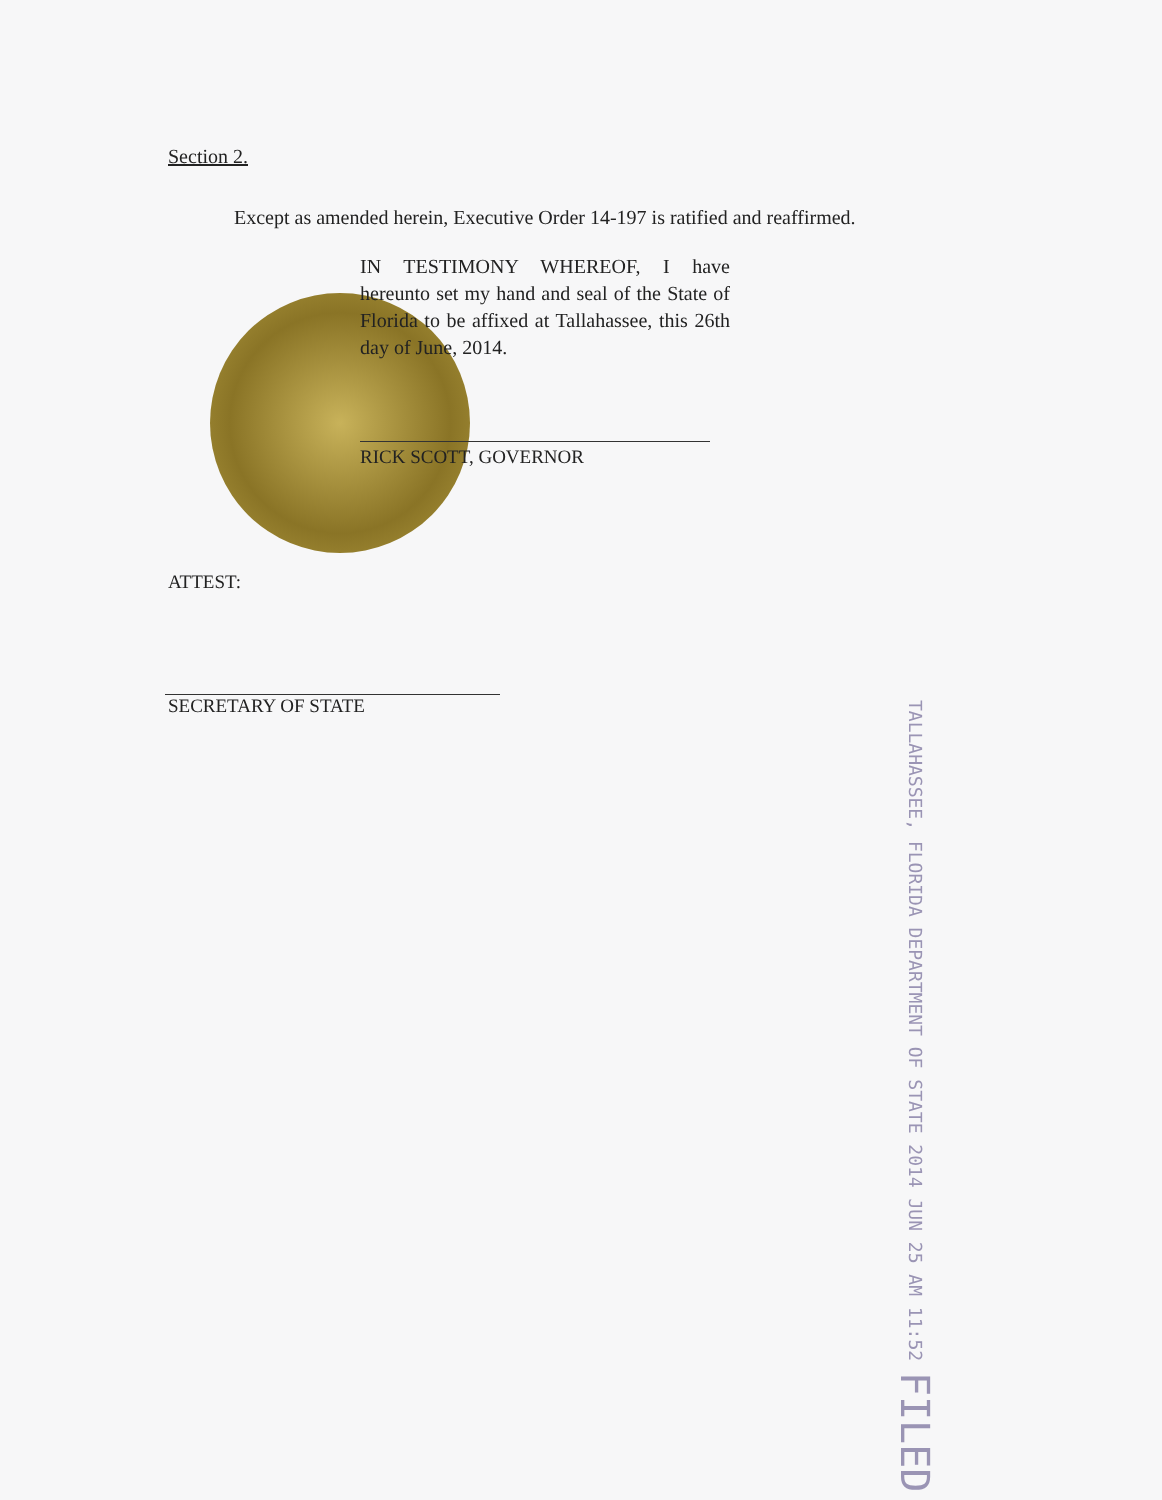Section 2.
Except as amended herein, Executive Order 14-197 is ratified and reaffirmed.
IN TESTIMONY WHEREOF, I have hereunto set my hand and seal of the State of Florida to be affixed at Tallahassee, this 26th day of June, 2014.
RICK SCOTT, GOVERNOR
ATTEST:
SECRETARY OF STATE
TALLAHASSEE, FLORIDA DEPARTMENT OF STATE 2014 JUN 25 AM 11:52 FILED